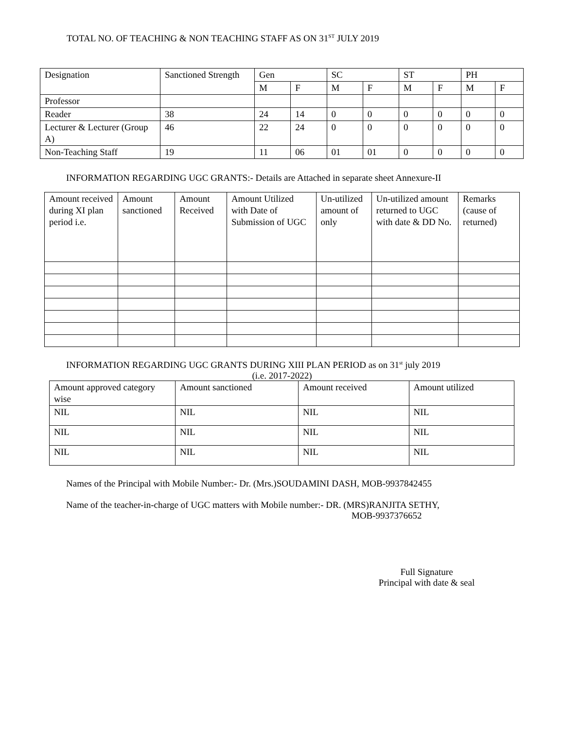TOTAL NO. OF TEACHING & NON TEACHING STAFF AS ON 31<sup>ST</sup> JULY 2019
| Designation | Sanctioned Strength | Gen | | SC | | ST | | PH | |
| --- | --- | --- | --- | --- | --- | --- | --- | --- | --- |
| | | M | F | M | F | M | F | M | F |
| Professor | | | | | | | | | |
| Reader | 38 | 24 | 14 | 0 | 0 | 0 | 0 | 0 | 0 |
| Lecturer & Lecturer (Group A) | 46 | 22 | 24 | 0 | 0 | 0 | 0 | 0 | 0 |
| Non-Teaching Staff | 19 | 11 | 06 | 01 | 01 | 0 | 0 | 0 | 0 |
INFORMATION REGARDING UGC GRANTS:- Details are Attached in separate sheet Annexure-II
| Amount received during XI plan period i.e. | Amount sanctioned | Amount Received | Amount Utilized with Date of Submission of UGC | Un-utilized amount of only | Un-utilized amount returned to UGC with date & DD No. | Remarks (cause of returned) |
| --- | --- | --- | --- | --- | --- | --- |
INFORMATION REGARDING UGC GRANTS DURING XIII PLAN PERIOD as on 31<sup>st</sup> july 2019
(i.e. 2017-2022)
| Amount approved category wise | Amount sanctioned | Amount received | Amount utilized |
| --- | --- | --- | --- |
| NIL | NIL | NIL | NIL |
| NIL | NIL | NIL | NIL |
| NIL | NIL | NIL | NIL |
Names of the Principal with Mobile Number:- Dr. (Mrs.)SOUDAMINI DASH, MOB-9937842455
Name of the teacher-in-charge of UGC matters with Mobile number:- DR. (MRS)RANJITA SETHY,
MOB-9937376652
Full Signature
Principal with date & seal